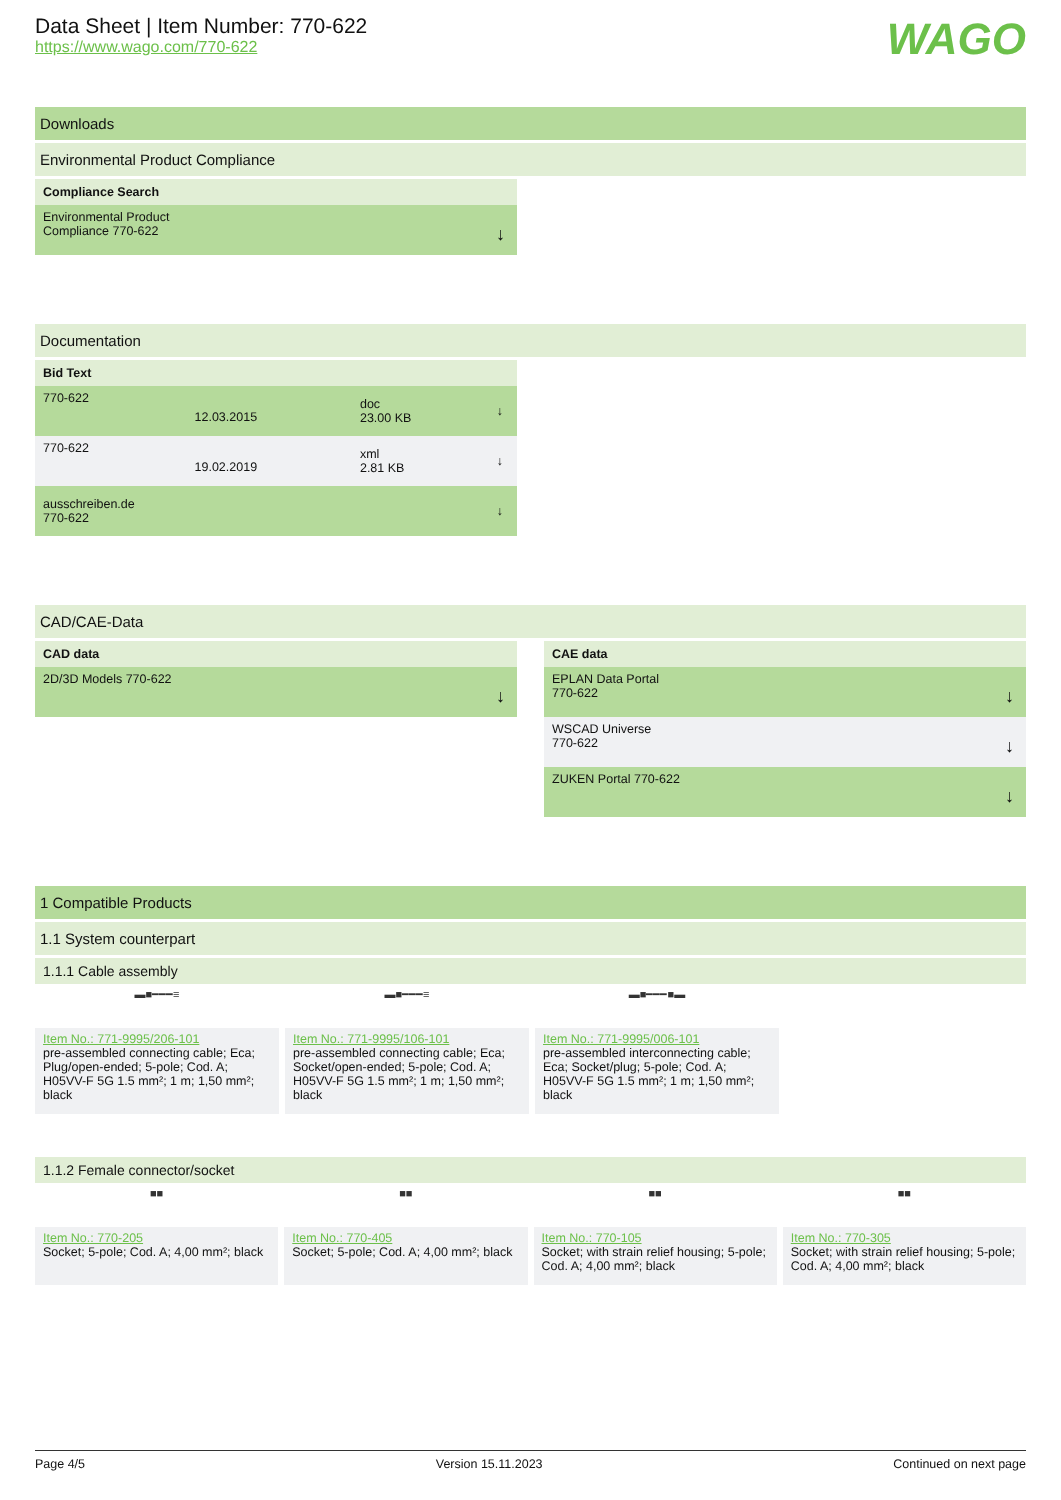Data Sheet | Item Number: 770-622
https://www.wago.com/770-622
WAGO
Downloads
Environmental Product Compliance
Compliance Search
Environmental Product
Compliance 770-622
↓
Documentation
Bid Text
| 770-622 | 12.03.2015 | doc 23.00 KB | ↓ |
| 770-622 | 19.02.2019 | xml 2.81 KB | ↓ |
| ausschreiben.de 770-622 | | | ↓ |
CAD/CAE-Data
CAD data
2D/3D Models 770-622 ↓
CAE data
EPLAN Data Portal
770-622
↓
WSCAD Universe
770-622
↓
ZUKEN Portal 770-622 ↓
1 Compatible Products
1.1 System counterpart
1.1.1 Cable assembly
▬■━━━≡
Item No.: 771-9995/206-101
pre-assembled connecting cable; Eca; Plug/open-ended; 5-pole; Cod. A; H05VV-F 5G 1.5 mm²; 1 m; 1,50 mm²; black
▬■━━━≡
Item No.: 771-9995/106-101
pre-assembled connecting cable; Eca; Socket/open-ended; 5-pole; Cod. A; H05VV-F 5G 1.5 mm²; 1 m; 1,50 mm²; black
▬■━━━■▬
Item No.: 771-9995/006-101
pre-assembled interconnecting cable; Eca; Socket/plug; 5-pole; Cod. A; H05VV-F 5G 1.5 mm²; 1 m; 1,50 mm²; black
1.1.2 Female connector/socket
■■
Item No.: 770-205
Socket; 5-pole; Cod. A; 4,00 mm²; black
■■
Item No.: 770-405
Socket; 5-pole; Cod. A; 4,00 mm²; black
■■
Item No.: 770-105
Socket; with strain relief housing; 5-pole; Cod. A; 4,00 mm²; black
■■
Item No.: 770-305
Socket; with strain relief housing; 5-pole; Cod. A; 4,00 mm²; black
Page 4/5 Version 15.11.2023 Continued on next page